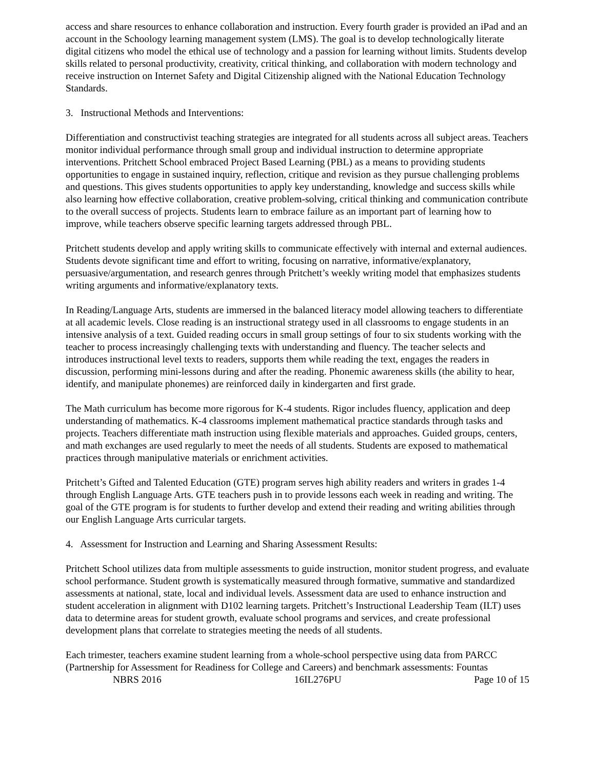access and share resources to enhance collaboration and instruction. Every fourth grader is provided an iPad and an account in the Schoology learning management system (LMS). The goal is to develop technologically literate digital citizens who model the ethical use of technology and a passion for learning without limits. Students develop skills related to personal productivity, creativity, critical thinking, and collaboration with modern technology and receive instruction on Internet Safety and Digital Citizenship aligned with the National Education Technology Standards.
3. Instructional Methods and Interventions:
Differentiation and constructivist teaching strategies are integrated for all students across all subject areas. Teachers monitor individual performance through small group and individual instruction to determine appropriate interventions. Pritchett School embraced Project Based Learning (PBL) as a means to providing students opportunities to engage in sustained inquiry, reflection, critique and revision as they pursue challenging problems and questions. This gives students opportunities to apply key understanding, knowledge and success skills while also learning how effective collaboration, creative problem-solving, critical thinking and communication contribute to the overall success of projects. Students learn to embrace failure as an important part of learning how to improve, while teachers observe specific learning targets addressed through PBL.
Pritchett students develop and apply writing skills to communicate effectively with internal and external audiences. Students devote significant time and effort to writing, focusing on narrative, informative/explanatory, persuasive/argumentation, and research genres through Pritchett’s weekly writing model that emphasizes students writing arguments and informative/explanatory texts.
In Reading/Language Arts, students are immersed in the balanced literacy model allowing teachers to differentiate at all academic levels. Close reading is an instructional strategy used in all classrooms to engage students in an intensive analysis of a text. Guided reading occurs in small group settings of four to six students working with the teacher to process increasingly challenging texts with understanding and fluency. The teacher selects and introduces instructional level texts to readers, supports them while reading the text, engages the readers in discussion, performing mini-lessons during and after the reading. Phonemic awareness skills (the ability to hear, identify, and manipulate phonemes) are reinforced daily in kindergarten and first grade.
The Math curriculum has become more rigorous for K-4 students. Rigor includes fluency, application and deep understanding of mathematics. K-4 classrooms implement mathematical practice standards through tasks and projects. Teachers differentiate math instruction using flexible materials and approaches. Guided groups, centers, and math exchanges are used regularly to meet the needs of all students. Students are exposed to mathematical practices through manipulative materials or enrichment activities.
Pritchett’s Gifted and Talented Education (GTE) program serves high ability readers and writers in grades 1-4 through English Language Arts. GTE teachers push in to provide lessons each week in reading and writing. The goal of the GTE program is for students to further develop and extend their reading and writing abilities through our English Language Arts curricular targets.
4. Assessment for Instruction and Learning and Sharing Assessment Results:
Pritchett School utilizes data from multiple assessments to guide instruction, monitor student progress, and evaluate school performance. Student growth is systematically measured through formative, summative and standardized assessments at national, state, local and individual levels. Assessment data are used to enhance instruction and student acceleration in alignment with D102 learning targets. Pritchett’s Instructional Leadership Team (ILT) uses data to determine areas for student growth, evaluate school programs and services, and create professional development plans that correlate to strategies meeting the needs of all students.
Each trimester, teachers examine student learning from a whole-school perspective using data from PARCC (Partnership for Assessment for Readiness for College and Careers) and benchmark assessments: Fountas
NBRS 2016 16IL276PU Page 10 of 15